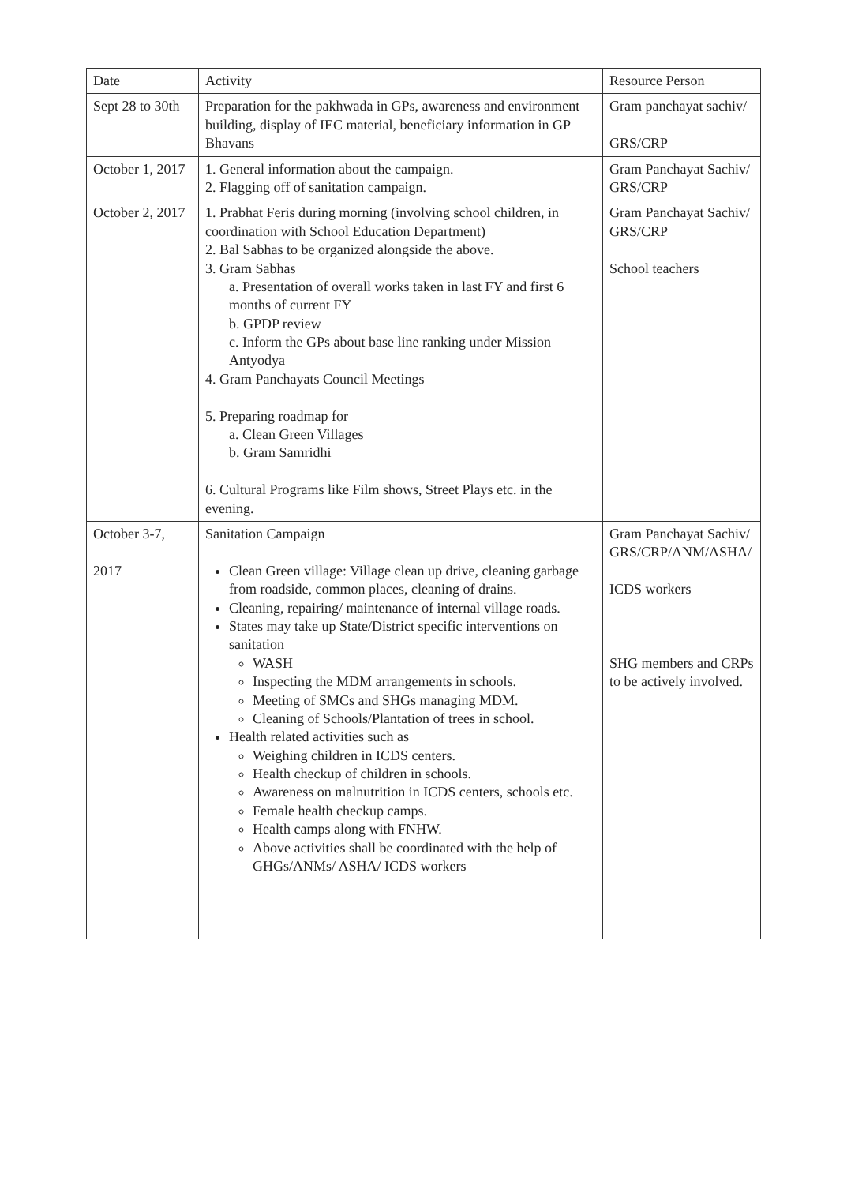| Date | Activity | Resource Person |
| --- | --- | --- |
| Sept 28 to 30th | Preparation for the pakhwada in GPs, awareness and environment building, display of IEC material, beneficiary information in GP Bhavans | Gram panchayat sachiv/ GRS/CRP |
| October 1, 2017 | 1. General information about the campaign. 2. Flagging off of sanitation campaign. | Gram Panchayat Sachiv/ GRS/CRP |
| October 2, 2017 | 1. Prabhat Feris during morning (involving school children, in coordination with School Education Department) 2. Bal Sabhas to be organized alongside the above. 3. Gram Sabhas a. Presentation of overall works taken in last FY and first 6 months of current FY b. GPDP review c. Inform the GPs about base line ranking under Mission Antyodya 4. Gram Panchayats Council Meetings 5. Preparing roadmap for a. Clean Green Villages b. Gram Samridhi 6. Cultural Programs like Film shows, Street Plays etc. in the evening. | Gram Panchayat Sachiv/ GRS/CRP School teachers |
| October 3-7, 2017 | Sanitation Campaign Clean Green village: Village clean up drive, cleaning garbage from roadside, common places, cleaning of drains. Cleaning, repairing/ maintenance of internal village roads. States may take up State/District specific interventions on sanitation WASH Inspecting the MDM arrangements in schools. Meeting of SMCs and SHGs managing MDM. Cleaning of Schools/Plantation of trees in school. Health related activities such as Weighing children in ICDS centers. Health checkup of children in schools. Awareness on malnutrition in ICDS centers, schools etc. Female health checkup camps. Health camps along with FNHW. Above activities shall be coordinated with the help of GHGs/ANMs/ ASHA/ ICDS workers | Gram Panchayat Sachiv/ GRS/CRP/ANM/ASHA/ ICDS workers SHG members and CRPs to be actively involved. |